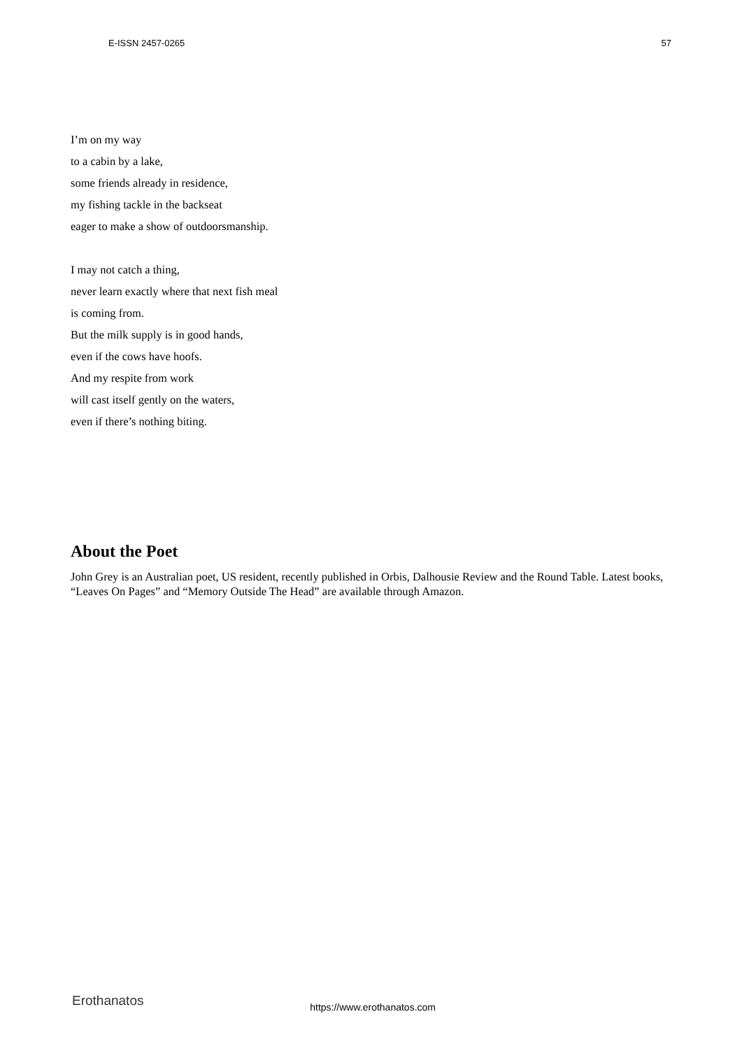E-ISSN 2457-0265 57
I’m on my way
to a cabin by a lake,
some friends already in residence,
my fishing tackle in the backseat
eager to make a show of outdoorsmanship.
I may not catch a thing,
never learn exactly where that next fish meal
is coming from.
But the milk supply is in good hands,
even if the cows have hoofs.
And my respite from work
will cast itself gently on the waters,
even if there’s nothing biting.
About the Poet
John Grey is an Australian poet, US resident, recently published in Orbis, Dalhousie Review and the Round Table. Latest books, “Leaves On Pages” and “Memory Outside The Head” are available through Amazon.
Erothanatos https://www.erothanatos.com